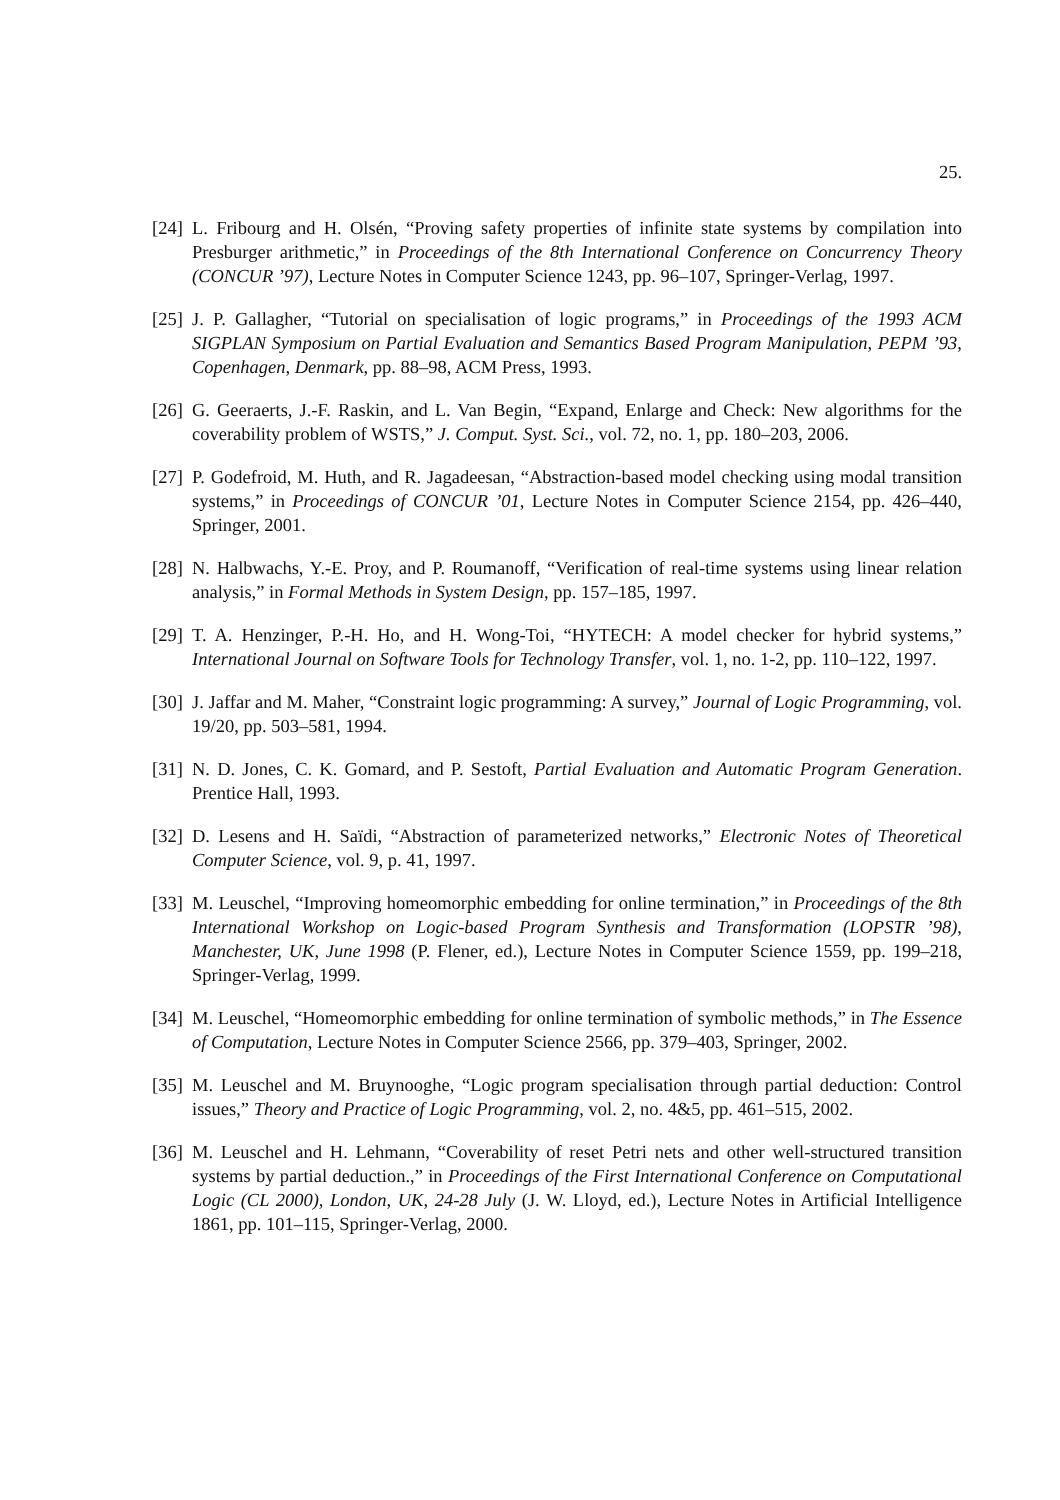25.
[24]
L. Fribourg and H. Olsén, “Proving safety properties of infinite state systems by compilation into Presburger arithmetic,” in Proceedings of the 8th International Conference on Concurrency Theory (CONCUR ’97), Lecture Notes in Computer Science 1243, pp. 96–107, Springer-Verlag, 1997.
[25]
J. P. Gallagher, “Tutorial on specialisation of logic programs,” in Proceedings of the 1993 ACM SIGPLAN Symposium on Partial Evaluation and Semantics Based Program Manipulation, PEPM ’93, Copenhagen, Denmark, pp. 88–98, ACM Press, 1993.
[26]
G. Geeraerts, J.-F. Raskin, and L. Van Begin, “Expand, Enlarge and Check: New algorithms for the coverability problem of WSTS,” J. Comput. Syst. Sci., vol. 72, no. 1, pp. 180–203, 2006.
[27]
P. Godefroid, M. Huth, and R. Jagadeesan, “Abstraction-based model checking using modal transition systems,” in Proceedings of CONCUR ’01, Lecture Notes in Computer Science 2154, pp. 426–440, Springer, 2001.
[28]
N. Halbwachs, Y.-E. Proy, and P. Roumanoff, “Verification of real-time systems using linear relation analysis,” in Formal Methods in System Design, pp. 157–185, 1997.
[29]
T. A. Henzinger, P.-H. Ho, and H. Wong-Toi, “HYTECH: A model checker for hybrid systems,” International Journal on Software Tools for Technology Transfer, vol. 1, no. 1-2, pp. 110–122, 1997.
[30]
J. Jaffar and M. Maher, “Constraint logic programming: A survey,” Journal of Logic Programming, vol. 19/20, pp. 503–581, 1994.
[31]
N. D. Jones, C. K. Gomard, and P. Sestoft, Partial Evaluation and Automatic Program Generation. Prentice Hall, 1993.
[32]
D. Lesens and H. Saïdi, “Abstraction of parameterized networks,” Electronic Notes of Theoretical Computer Science, vol. 9, p. 41, 1997.
[33]
M. Leuschel, “Improving homeomorphic embedding for online termination,” in Proceedings of the 8th International Workshop on Logic-based Program Synthesis and Transformation (LOPSTR ’98), Manchester, UK, June 1998 (P. Flener, ed.), Lecture Notes in Computer Science 1559, pp. 199–218, Springer-Verlag, 1999.
[34]
M. Leuschel, “Homeomorphic embedding for online termination of symbolic methods,” in The Essence of Computation, Lecture Notes in Computer Science 2566, pp. 379–403, Springer, 2002.
[35]
M. Leuschel and M. Bruynooghe, “Logic program specialisation through partial deduction: Control issues,” Theory and Practice of Logic Programming, vol. 2, no. 4&5, pp. 461–515, 2002.
[36]
M. Leuschel and H. Lehmann, “Coverability of reset Petri nets and other well-structured transition systems by partial deduction.,” in Proceedings of the First International Conference on Computational Logic (CL 2000), London, UK, 24-28 July (J. W. Lloyd, ed.), Lecture Notes in Artificial Intelligence 1861, pp. 101–115, Springer-Verlag, 2000.